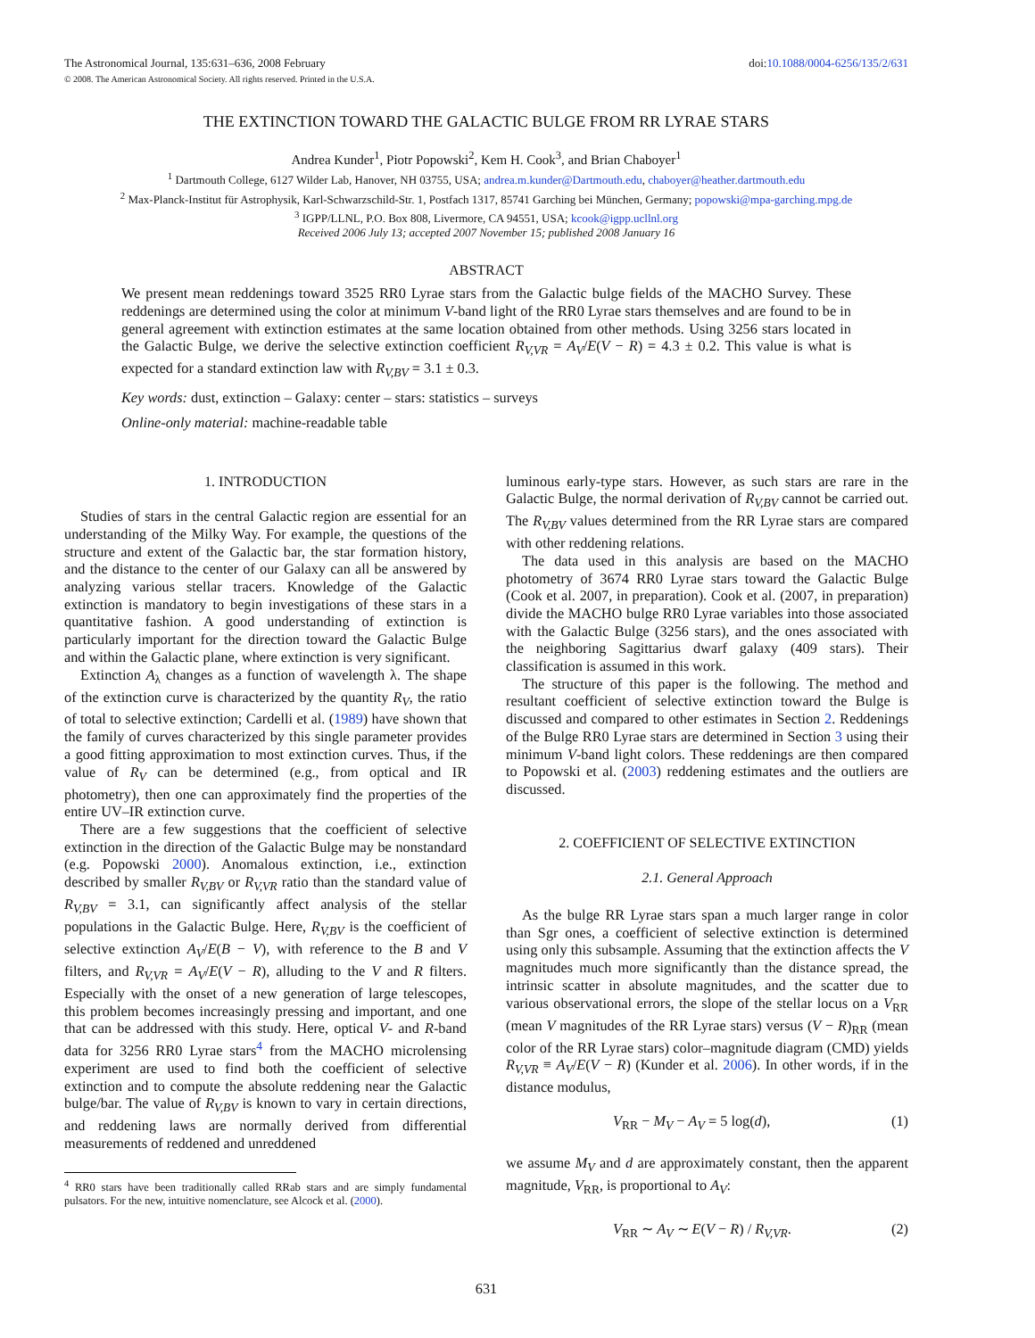The Astronomical Journal, 135:631–636, 2008 February
© 2008. The American Astronomical Society. All rights reserved. Printed in the U.S.A.
doi:10.1088/0004-6256/135/2/631
THE EXTINCTION TOWARD THE GALACTIC BULGE FROM RR LYRAE STARS
Andrea Kunder<sup>1</sup>, Piotr Popowski<sup>2</sup>, Kem H. Cook<sup>3</sup>, and Brian Chaboyer<sup>1</sup>
<sup>1</sup> Dartmouth College, 6127 Wilder Lab, Hanover, NH 03755, USA; andrea.m.kunder@Dartmouth.edu, chaboyer@heather.dartmouth.edu
<sup>2</sup> Max-Planck-Institut für Astrophysik, Karl-Schwarzschild-Str. 1, Postfach 1317, 85741 Garching bei München, Germany; popowski@mpa-garching.mpg.de
<sup>3</sup> IGPP/LLNL, P.O. Box 808, Livermore, CA 94551, USA; kcook@igpp.ucllnl.org
Received 2006 July 13; accepted 2007 November 15; published 2008 January 16
ABSTRACT
We present mean reddenings toward 3525 RR0 Lyrae stars from the Galactic bulge fields of the MACHO Survey. These reddenings are determined using the color at minimum V-band light of the RR0 Lyrae stars themselves and are found to be in general agreement with extinction estimates at the same location obtained from other methods. Using 3256 stars located in the Galactic Bulge, we derive the selective extinction coefficient R<sub>V,VR</sub> = A<sub>V</sub>/E(V − R) = 4.3 ± 0.2. This value is what is expected for a standard extinction law with R<sub>V,BV</sub> = 3.1 ± 0.3.
Key words: dust, extinction – Galaxy: center – stars: statistics – surveys
Online-only material: machine-readable table
1. INTRODUCTION
Studies of stars in the central Galactic region are essential for an understanding of the Milky Way. For example, the questions of the structure and extent of the Galactic bar, the star formation history, and the distance to the center of our Galaxy can all be answered by analyzing various stellar tracers. Knowledge of the Galactic extinction is mandatory to begin investigations of these stars in a quantitative fashion. A good understanding of extinction is particularly important for the direction toward the Galactic Bulge and within the Galactic plane, where extinction is very significant.
Extinction A<sub>λ</sub> changes as a function of wavelength λ. The shape of the extinction curve is characterized by the quantity R<sub>V</sub>, the ratio of total to selective extinction; Cardelli et al. (1989) have shown that the family of curves characterized by this single parameter provides a good fitting approximation to most extinction curves. Thus, if the value of R<sub>V</sub> can be determined (e.g., from optical and IR photometry), then one can approximately find the properties of the entire UV–IR extinction curve.
There are a few suggestions that the coefficient of selective extinction in the direction of the Galactic Bulge may be nonstandard (e.g. Popowski 2000). Anomalous extinction, i.e., extinction described by smaller R<sub>V,BV</sub> or R<sub>V,VR</sub> ratio than the standard value of R<sub>V,BV</sub> = 3.1, can significantly affect analysis of the stellar populations in the Galactic Bulge. Here, R<sub>V,BV</sub> is the coefficient of selective extinction A<sub>V</sub>/E(B − V), with reference to the B and V filters, and R<sub>V,VR</sub> = A<sub>V</sub>/E(V − R), alluding to the V and R filters. Especially with the onset of a new generation of large telescopes, this problem becomes increasingly pressing and important, and one that can be addressed with this study. Here, optical V- and R-band data for 3256 RR0 Lyrae stars<sup>4</sup> from the MACHO microlensing experiment are used to find both the coefficient of selective extinction and to compute the absolute reddening near the Galactic bulge/bar. The value of R<sub>V,BV</sub> is known to vary in certain directions, and reddening laws are normally derived from differential measurements of reddened and unreddened
<sup>4</sup> RR0 stars have been traditionally called RRab stars and are simply fundamental pulsators. For the new, intuitive nomenclature, see Alcock et al. (2000).
luminous early-type stars. However, as such stars are rare in the Galactic Bulge, the normal derivation of R<sub>V,BV</sub> cannot be carried out. The R<sub>V,BV</sub> values determined from the RR Lyrae stars are compared with other reddening relations.
The data used in this analysis are based on the MACHO photometry of 3674 RR0 Lyrae stars toward the Galactic Bulge (Cook et al. 2007, in preparation). Cook et al. (2007, in preparation) divide the MACHO bulge RR0 Lyrae variables into those associated with the Galactic Bulge (3256 stars), and the ones associated with the neighboring Sagittarius dwarf galaxy (409 stars). Their classification is assumed in this work.
The structure of this paper is the following. The method and resultant coefficient of selective extinction toward the Bulge is discussed and compared to other estimates in Section 2. Reddenings of the Bulge RR0 Lyrae stars are determined in Section 3 using their minimum V-band light colors. These reddenings are then compared to Popowski et al. (2003) reddening estimates and the outliers are discussed.
2. COEFFICIENT OF SELECTIVE EXTINCTION
2.1. General Approach
As the bulge RR Lyrae stars span a much larger range in color than Sgr ones, a coefficient of selective extinction is determined using only this subsample. Assuming that the extinction affects the V magnitudes much more significantly than the distance spread, the intrinsic scatter in absolute magnitudes, and the scatter due to various observational errors, the slope of the stellar locus on a V<sub>RR</sub> (mean V magnitudes of the RR Lyrae stars) versus (V − R)<sub>RR</sub> (mean color of the RR Lyrae stars) color–magnitude diagram (CMD) yields R<sub>V,VR</sub> ≡ A<sub>V</sub>/E(V − R) (Kunder et al. 2006). In other words, if in the distance modulus,
V<sub>RR</sub> − M<sub>V</sub> − A<sub>V</sub> = 5 log(d), (1)
we assume M<sub>V</sub> and d are approximately constant, then the apparent magnitude, V<sub>RR</sub>, is proportional to A<sub>V</sub>:
V<sub>RR</sub> ∼ A<sub>V</sub> ∼ E(V − R) / R<sub>V,VR</sub>. (2)
631